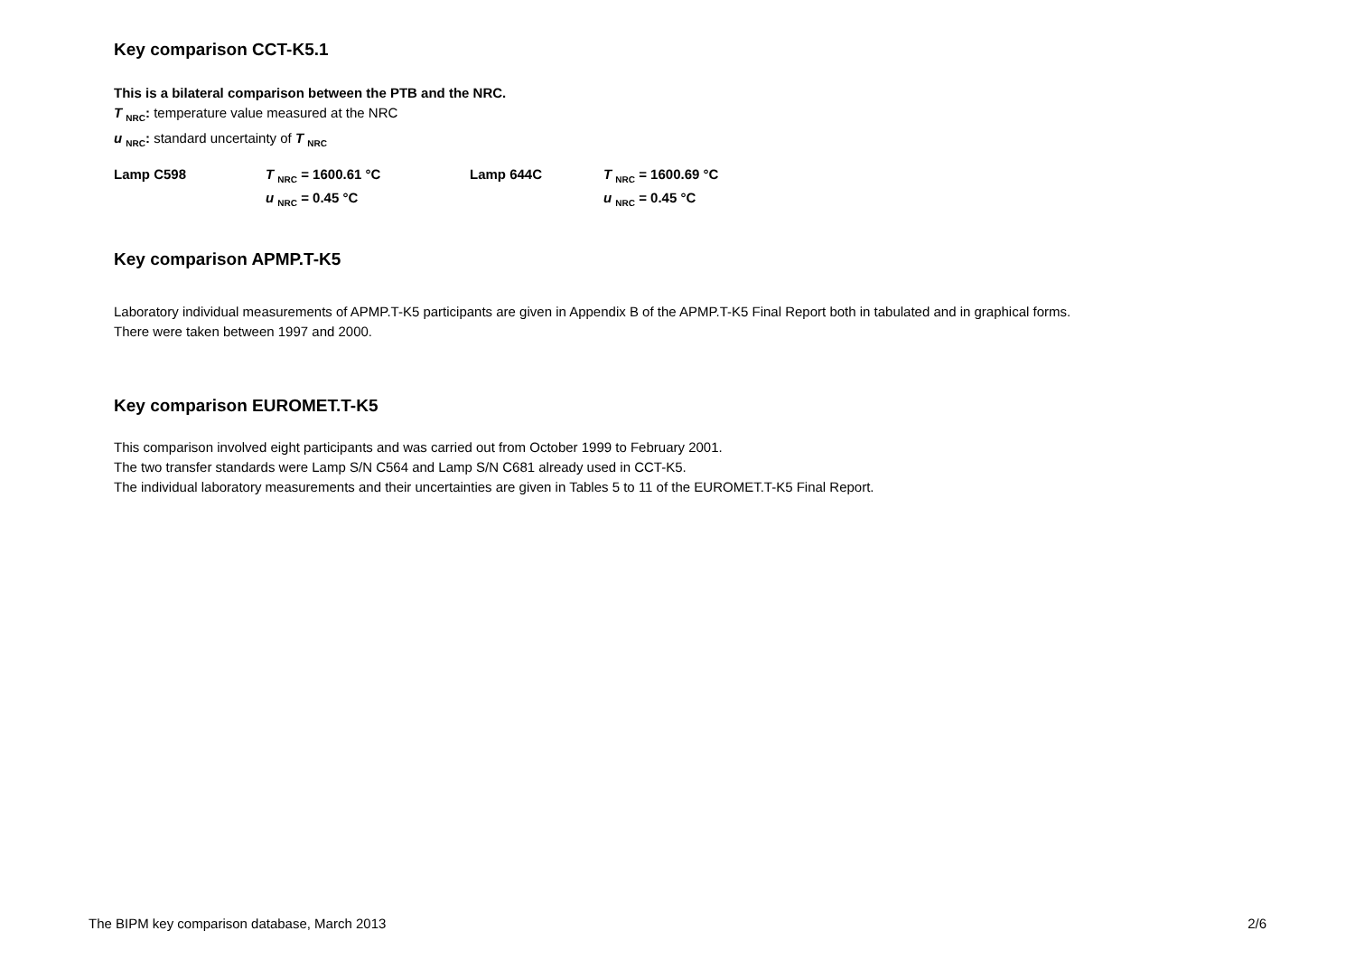Key comparison CCT-K5.1
This is a bilateral comparison between the PTB and the NRC.
T <sub>NRC</sub>: temperature value measured at the NRC
u <sub>NRC</sub>: standard uncertainty of T <sub>NRC</sub>
| Lamp C598 | T <sub>NRC</sub> = 1600.61 °C | Lamp 644C | T <sub>NRC</sub> = 1600.69 °C |
| | u <sub>NRC</sub> = 0.45 °C | | u <sub>NRC</sub> = 0.45 °C |
Key comparison APMP.T-K5
Laboratory individual measurements of APMP.T-K5 participants are given in Appendix B of the APMP.T-K5 Final Report both in tabulated and in graphical forms. There were taken between 1997 and 2000.
Key comparison EUROMET.T-K5
This comparison involved eight participants and was carried out from October 1999 to February 2001.
The two transfer standards were Lamp S/N C564 and Lamp S/N C681 already used in CCT-K5.
The individual laboratory measurements and their uncertainties are given in Tables 5 to 11 of the EUROMET.T-K5 Final Report.
The BIPM key comparison database, March 2013 2/6